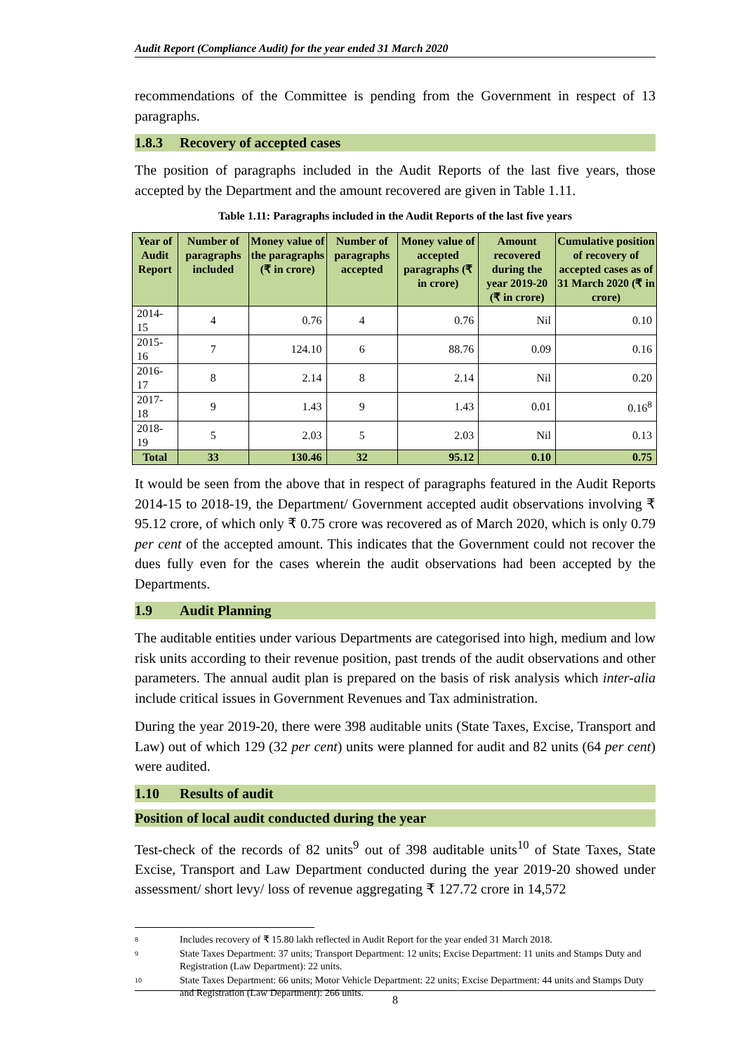Audit Report (Compliance Audit) for the year ended 31 March 2020
recommendations of the Committee is pending from the Government in respect of 13 paragraphs.
1.8.3 Recovery of accepted cases
The position of paragraphs included in the Audit Reports of the last five years, those accepted by the Department and the amount recovered are given in Table 1.11.
Table 1.11: Paragraphs included in the Audit Reports of the last five years
| Year of Audit Report | Number of paragraphs included | Money value of the paragraphs (₹ in crore) | Number of paragraphs accepted | Money value of accepted paragraphs (₹ in crore) | Amount recovered during the year 2019-20 (₹ in crore) | Cumulative position of recovery of accepted cases as of 31 March 2020 (₹ in crore) |
| --- | --- | --- | --- | --- | --- | --- |
| 2014-15 | 4 | 0.76 | 4 | 0.76 | Nil | 0.10 |
| 2015-16 | 7 | 124.10 | 6 | 88.76 | 0.09 | 0.16 |
| 2016-17 | 8 | 2.14 | 8 | 2.14 | Nil | 0.20 |
| 2017-18 | 9 | 1.43 | 9 | 1.43 | 0.01 | 0.16<sup>8</sup> |
| 2018-19 | 5 | 2.03 | 5 | 2.03 | Nil | 0.13 |
| Total | 33 | 130.46 | 32 | 95.12 | 0.10 | 0.75 |
It would be seen from the above that in respect of paragraphs featured in the Audit Reports 2014-15 to 2018-19, the Department/ Government accepted audit observations involving ₹ 95.12 crore, of which only ₹ 0.75 crore was recovered as of March 2020, which is only 0.79 per cent of the accepted amount. This indicates that the Government could not recover the dues fully even for the cases wherein the audit observations had been accepted by the Departments.
1.9 Audit Planning
The auditable entities under various Departments are categorised into high, medium and low risk units according to their revenue position, past trends of the audit observations and other parameters. The annual audit plan is prepared on the basis of risk analysis which inter-alia include critical issues in Government Revenues and Tax administration.
During the year 2019-20, there were 398 auditable units (State Taxes, Excise, Transport and Law) out of which 129 (32 per cent) units were planned for audit and 82 units (64 per cent) were audited.
1.10 Results of audit
Position of local audit conducted during the year
Test-check of the records of 82 units<sup>9</sup> out of 398 auditable units<sup>10</sup> of State Taxes, State Excise, Transport and Law Department conducted during the year 2019-20 showed under assessment/ short levy/ loss of revenue aggregating ₹ 127.72 crore in 14,572
8 Includes recovery of ₹ 15.80 lakh reflected in Audit Report for the year ended 31 March 2018.
9 State Taxes Department: 37 units; Transport Department: 12 units; Excise Department: 11 units and Stamps Duty and Registration (Law Department): 22 units.
10 State Taxes Department: 66 units; Motor Vehicle Department: 22 units; Excise Department: 44 units and Stamps Duty and Registration (Law Department): 266 units.
8